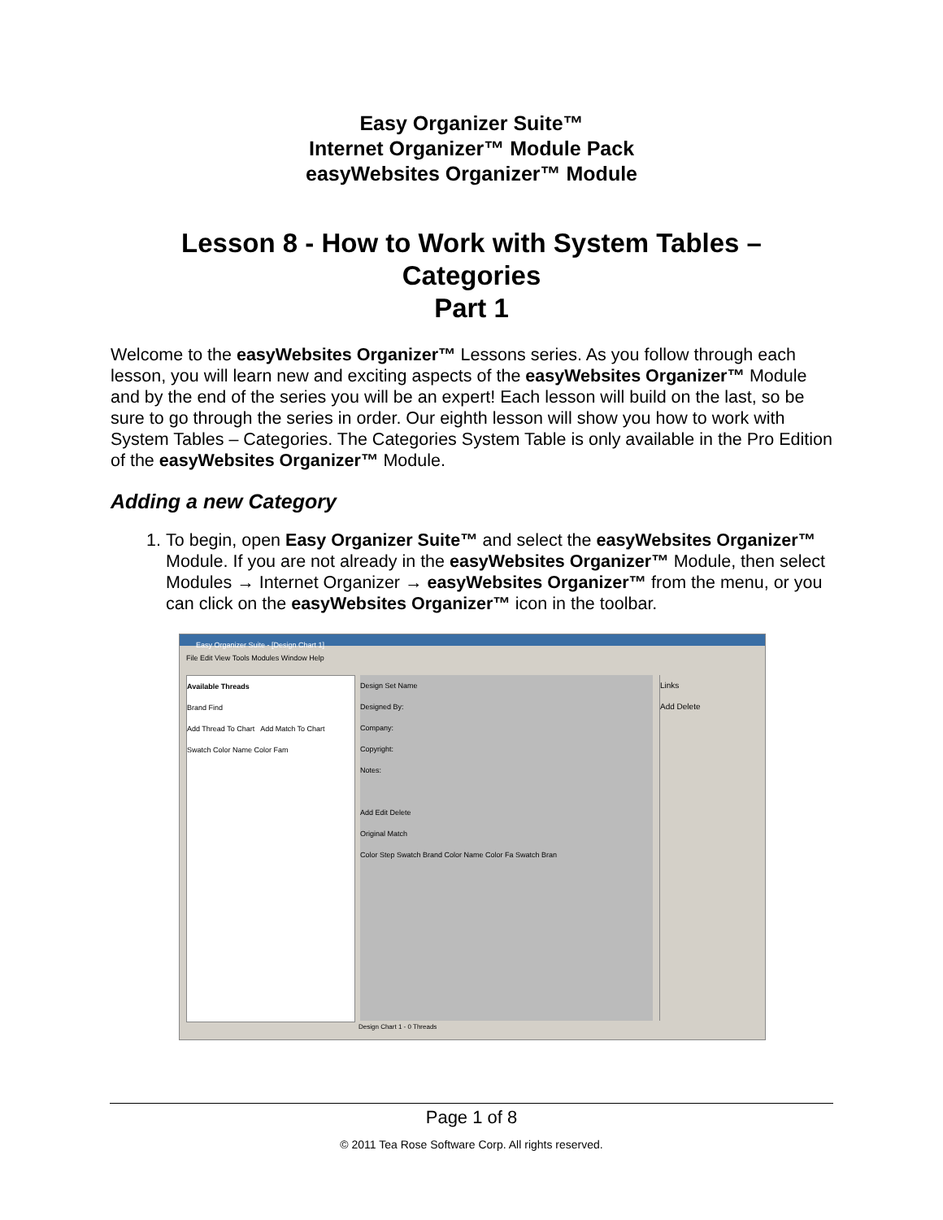Easy Organizer Suite™
Internet Organizer™ Module Pack
easyWebsites Organizer™ Module
Lesson 8 - How to Work with System Tables –
Categories
Part 1
Welcome to the easyWebsites Organizer™ Lessons series. As you follow through each lesson, you will learn new and exciting aspects of the easyWebsites Organizer™ Module and by the end of the series you will be an expert! Each lesson will build on the last, so be sure to go through the series in order. Our eighth lesson will show you how to work with System Tables – Categories. The Categories System Table is only available in the Pro Edition of the easyWebsites Organizer™ Module.
Adding a new Category
1. To begin, open Easy Organizer Suite™ and select the easyWebsites Organizer™ Module. If you are not already in the easyWebsites Organizer™ Module, then select Modules → Internet Organizer → easyWebsites Organizer™ from the menu, or you can click on the easyWebsites Organizer™ icon in the toolbar.
Easy Organizer Suite - [Design Chart 1]
File Edit View Tools Modules Window Help
Available Threads
Brand Find
Add Thread To Chart Add Match To Chart
Swatch Color Name Color Fam
Design Set Name
Designed By:
Company:
Copyright:
Notes:
Add Edit Delete
Original Match
Color Step Swatch Brand Color Name Color Fa Swatch Bran
Links
Add Delete
Design Chart 1 - 0 Threads
Page 1 of 8
© 2011 Tea Rose Software Corp. All rights reserved.